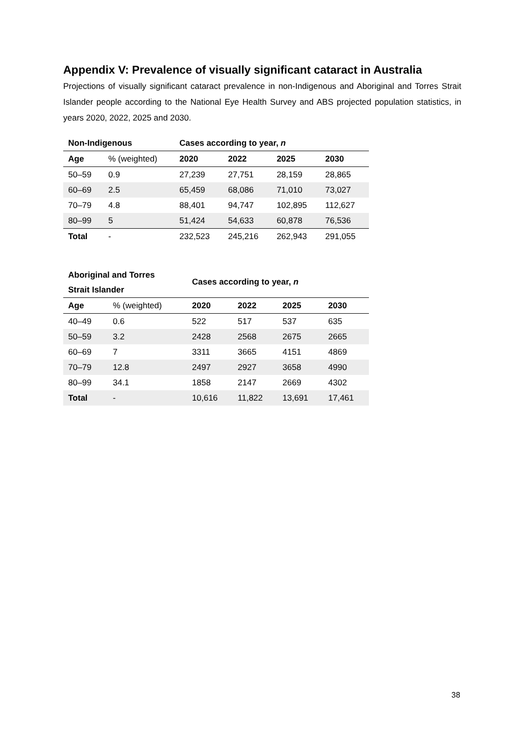Appendix V: Prevalence of visually significant cataract in Australia
Projections of visually significant cataract prevalence in non-Indigenous and Aboriginal and Torres Strait Islander people according to the National Eye Health Survey and ABS projected population statistics, in years 2020, 2022, 2025 and 2030.
| Non-Indigenous | | Cases according to year, n | | | |
| Age | % (weighted) | 2020 | 2022 | 2025 | 2030 |
| 50–59 | 0.9 | 27,239 | 27,751 | 28,159 | 28,865 |
| 60–69 | 2.5 | 65,459 | 68,086 | 71,010 | 73,027 |
| 70–79 | 4.8 | 88,401 | 94,747 | 102,895 | 112,627 |
| 80–99 | 5 | 51,424 | 54,633 | 60,878 | 76,536 |
| Total | - | 232,523 | 245,216 | 262,943 | 291,055 |
| Aboriginal and Torres Strait Islander | | Cases according to year, n | | | |
| Age | % (weighted) | 2020 | 2022 | 2025 | 2030 |
| 40–49 | 0.6 | 522 | 517 | 537 | 635 |
| 50–59 | 3.2 | 2428 | 2568 | 2675 | 2665 |
| 60–69 | 7 | 3311 | 3665 | 4151 | 4869 |
| 70–79 | 12.8 | 2497 | 2927 | 3658 | 4990 |
| 80–99 | 34.1 | 1858 | 2147 | 2669 | 4302 |
| Total | - | 10,616 | 11,822 | 13,691 | 17,461 |
38